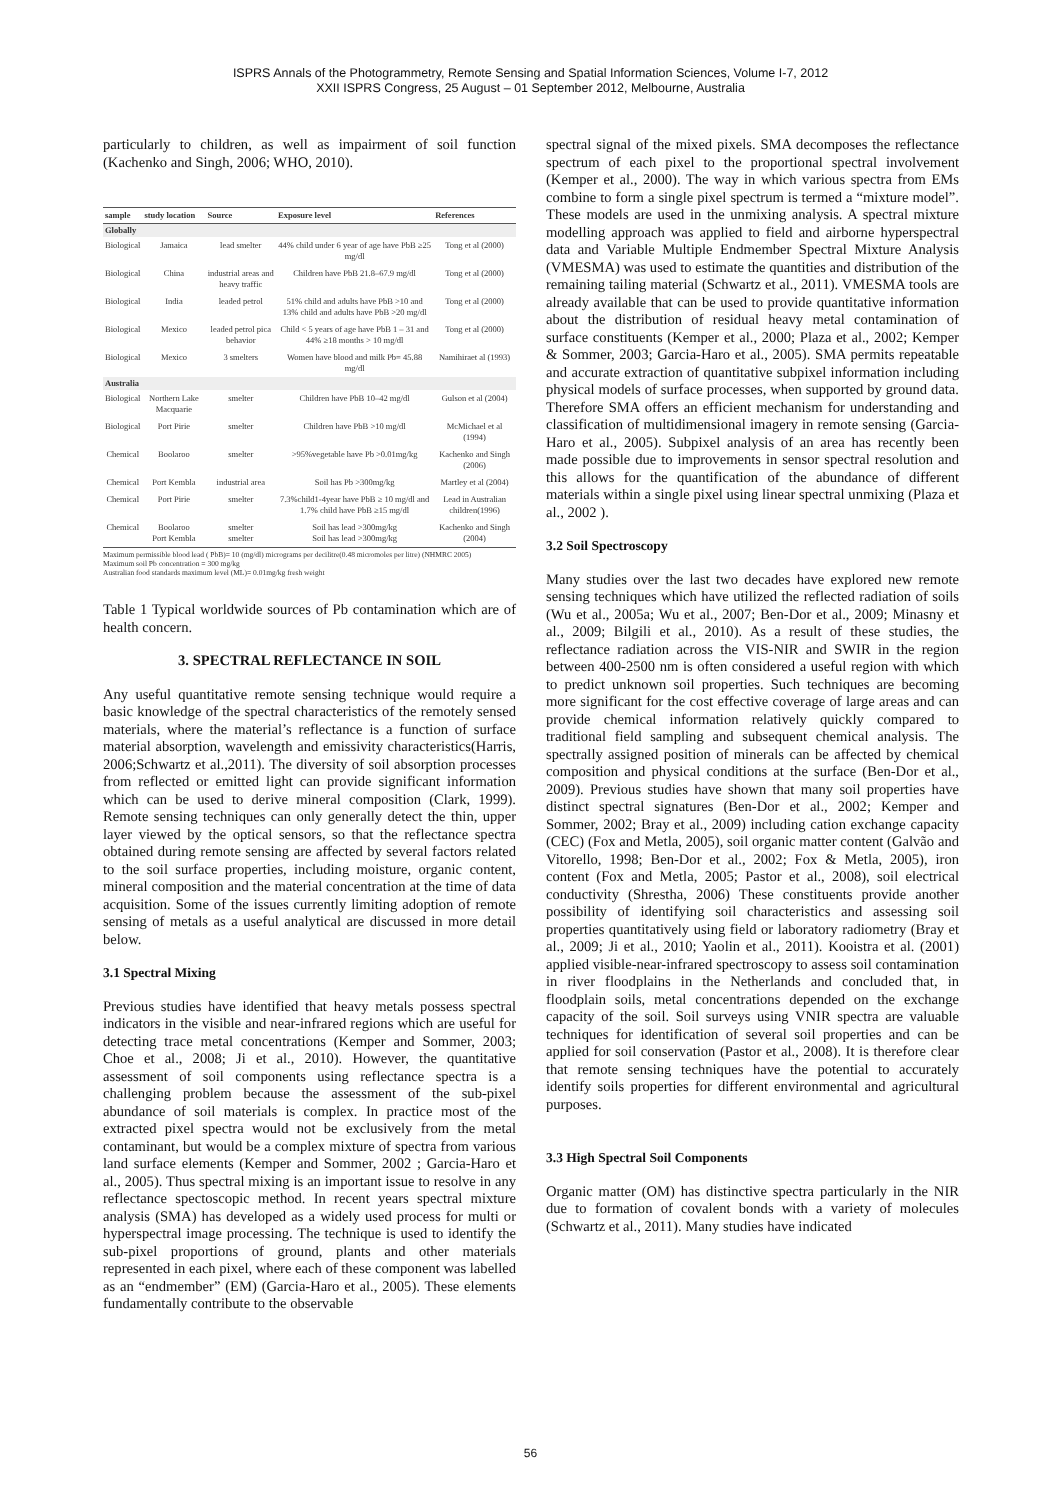ISPRS Annals of the Photogrammetry, Remote Sensing and Spatial Information Sciences, Volume I-7, 2012
XXII ISPRS Congress, 25 August – 01 September 2012, Melbourne, Australia
particularly to children, as well as impairment of soil function (Kachenko and Singh, 2006; WHO, 2010).
| sample | study location | Source | Exposure level | References |
| --- | --- | --- | --- | --- |
| Globally | | | | |
| Biological | Jamaica | lead smelter | 44% child under 6 year of age have PbB ≥25 mg/dl | Tong et al (2000) |
| Biological | China | industrial areas and heavy traffic | Children have PbB 21.8–67.9 mg/dl | Tong et al (2000) |
| Biological | India | leaded petrol | 51% child and adults have PbB >10 and 13% child and adults have PbB >20 mg/dl | Tong et al (2000) |
| Biological | Mexico | leaded petrol pica behavior | Child < 5 years of age have PbB 1 – 31 and 44% ≥18 months > 10 mg/dl | Tong et al (2000) |
| Biological | Mexico | 3 smelters | Women have blood and milk Pb= 45.88 mg/dl | Namihiraet al (1993) |
| Australia | | | | |
| Biological | Northern Lake Macquarie | smelter | Children have PbB 10–42 mg/dl | Gulson et al (2004) |
| Biological | Port Pirie | smelter | Children have PbB >10 mg/dl | McMichael et al (1994) |
| Chemical | Boolaroo | smelter | >95%vegetable have Pb >0.01mg/kg | Kachenko and Singh (2006) |
| Chemical | Port Kembla | industrial area | Soil has Pb >300mg/kg | Martley et al (2004) |
| Chemical | Port Pirie | smelter | 7.3%child1-4year have PbB ≥ 10 mg/dl and 1.7% child have PbB ≥15 mg/dl | Lead in Australian children(1996) |
| Chemical | Boolaroo Port Kembla | smelter smelter | Soil has lead >300mg/kg Soil has lead >300mg/kg | Kachenko and Singh (2004) |
Maximum permissible blood lead ( PbB)= 10 (mg/dl) micrograms per decilitre(0.48 micromoles per litre) (NHMRC 2005)
Maximum soil Pb concentration = 300 mg/kg
Australian food standards maximum level (ML)= 0.01mg/kg fresh weight
Table 1 Typical worldwide sources of Pb contamination which are of health concern.
3. SPECTRAL REFLECTANCE IN SOIL
Any useful quantitative remote sensing technique would require a basic knowledge of the spectral characteristics of the remotely sensed materials, where the material’s reflectance is a function of surface material absorption, wavelength and emissivity characteristics(Harris, 2006;Schwartz et al.,2011). The diversity of soil absorption processes from reflected or emitted light can provide significant information which can be used to derive mineral composition (Clark, 1999). Remote sensing techniques can only generally detect the thin, upper layer viewed by the optical sensors, so that the reflectance spectra obtained during remote sensing are affected by several factors related to the soil surface properties, including moisture, organic content, mineral composition and the material concentration at the time of data acquisition. Some of the issues currently limiting adoption of remote sensing of metals as a useful analytical are discussed in more detail below.
3.1 Spectral Mixing
Previous studies have identified that heavy metals possess spectral indicators in the visible and near-infrared regions which are useful for detecting trace metal concentrations (Kemper and Sommer, 2003; Choe et al., 2008; Ji et al., 2010). However, the quantitative assessment of soil components using reflectance spectra is a challenging problem because the assessment of the sub-pixel abundance of soil materials is complex. In practice most of the extracted pixel spectra would not be exclusively from the metal contaminant, but would be a complex mixture of spectra from various land surface elements (Kemper and Sommer, 2002 ; Garcia-Haro et al., 2005). Thus spectral mixing is an important issue to resolve in any reflectance spectoscopic method. In recent years spectral mixture analysis (SMA) has developed as a widely used process for multi or hyperspectral image processing. The technique is used to identify the sub-pixel proportions of ground, plants and other materials represented in each pixel, where each of these component was labelled as an “endmember” (EM) (Garcia-Haro et al., 2005). These elements fundamentally contribute to the observable
spectral signal of the mixed pixels. SMA decomposes the reflectance spectrum of each pixel to the proportional spectral involvement (Kemper et al., 2000). The way in which various spectra from EMs combine to form a single pixel spectrum is termed a “mixture model”. These models are used in the unmixing analysis. A spectral mixture modelling approach was applied to field and airborne hyperspectral data and Variable Multiple Endmember Spectral Mixture Analysis (VMESMA) was used to estimate the quantities and distribution of the remaining tailing material (Schwartz et al., 2011). VMESMA tools are already available that can be used to provide quantitative information about the distribution of residual heavy metal contamination of surface constituents (Kemper et al., 2000; Plaza et al., 2002; Kemper & Sommer, 2003; Garcia-Haro et al., 2005). SMA permits repeatable and accurate extraction of quantitative subpixel information including physical models of surface processes, when supported by ground data. Therefore SMA offers an efficient mechanism for understanding and classification of multidimensional imagery in remote sensing (Garcia-Haro et al., 2005). Subpixel analysis of an area has recently been made possible due to improvements in sensor spectral resolution and this allows for the quantification of the abundance of different materials within a single pixel using linear spectral unmixing (Plaza et al., 2002 ).
3.2 Soil Spectroscopy
Many studies over the last two decades have explored new remote sensing techniques which have utilized the reflected radiation of soils (Wu et al., 2005a; Wu et al., 2007; Ben-Dor et al., 2009; Minasny et al., 2009; Bilgili et al., 2010). As a result of these studies, the reflectance radiation across the VIS-NIR and SWIR in the region between 400-2500 nm is often considered a useful region with which to predict unknown soil properties. Such techniques are becoming more significant for the cost effective coverage of large areas and can provide chemical information relatively quickly compared to traditional field sampling and subsequent chemical analysis. The spectrally assigned position of minerals can be affected by chemical composition and physical conditions at the surface (Ben-Dor et al., 2009). Previous studies have shown that many soil properties have distinct spectral signatures (Ben-Dor et al., 2002; Kemper and Sommer, 2002; Bray et al., 2009) including cation exchange capacity (CEC) (Fox and Metla, 2005), soil organic matter content (Galvão and Vitorello, 1998; Ben-Dor et al., 2002; Fox & Metla, 2005), iron content (Fox and Metla, 2005; Pastor et al., 2008), soil electrical conductivity (Shrestha, 2006) These constituents provide another possibility of identifying soil characteristics and assessing soil properties quantitatively using field or laboratory radiometry (Bray et al., 2009; Ji et al., 2010; Yaolin et al., 2011). Kooistra et al. (2001) applied visible-near-infrared spectroscopy to assess soil contamination in river floodplains in the Netherlands and concluded that, in floodplain soils, metal concentrations depended on the exchange capacity of the soil. Soil surveys using VNIR spectra are valuable techniques for identification of several soil properties and can be applied for soil conservation (Pastor et al., 2008). It is therefore clear that remote sensing techniques have the potential to accurately identify soils properties for different environmental and agricultural purposes.
3.3 High Spectral Soil Components
Organic matter (OM) has distinctive spectra particularly in the NIR due to formation of covalent bonds with a variety of molecules (Schwartz et al., 2011). Many studies have indicated
56